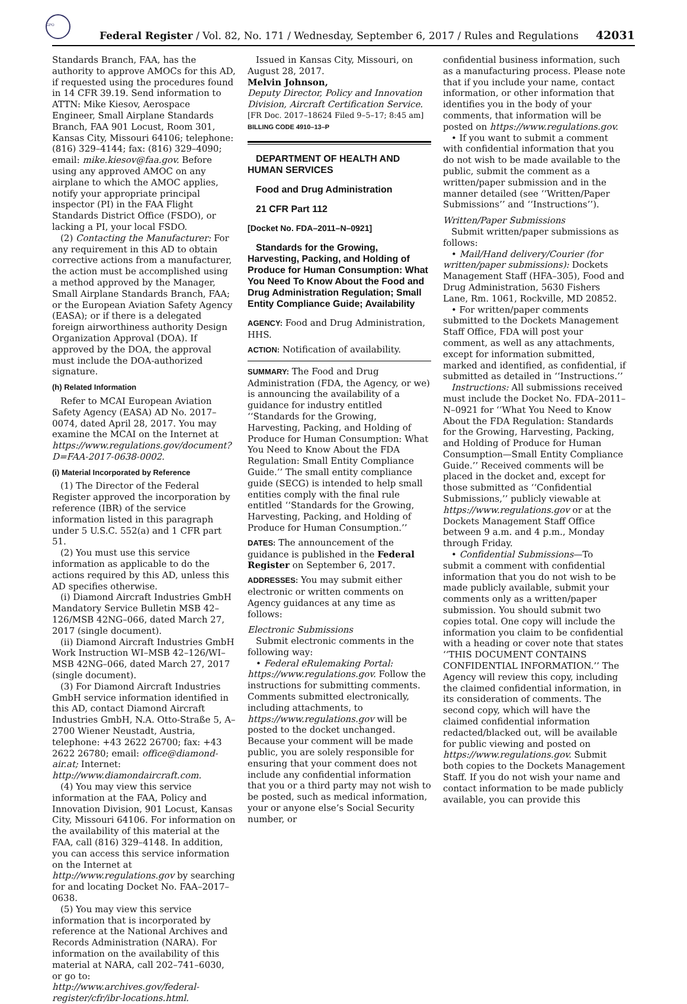GPO
Federal Register / Vol. 82, No. 171 / Wednesday, September 6, 2017 / Rules and Regulations 42031
Standards Branch, FAA, has the authority to approve AMOCs for this AD, if requested using the procedures found in 14 CFR 39.19. Send information to ATTN: Mike Kiesov, Aerospace Engineer, Small Airplane Standards Branch, FAA 901 Locust, Room 301, Kansas City, Missouri 64106; telephone: (816) 329–4144; fax: (816) 329–4090; email: mike.kiesov@faa.gov. Before using any approved AMOC on any airplane to which the AMOC applies, notify your appropriate principal inspector (PI) in the FAA Flight Standards District Office (FSDO), or lacking a PI, your local FSDO.
(2) Contacting the Manufacturer: For any requirement in this AD to obtain corrective actions from a manufacturer, the action must be accomplished using a method approved by the Manager, Small Airplane Standards Branch, FAA; or the European Aviation Safety Agency (EASA); or if there is a delegated foreign airworthiness authority Design Organization Approval (DOA). If approved by the DOA, the approval must include the DOA-authorized signature.
(h) Related Information
Refer to MCAI European Aviation Safety Agency (EASA) AD No. 2017–0074, dated April 28, 2017. You may examine the MCAI on the Internet at https://www.regulations.gov/document?D=FAA-2017-0638-0002.
(i) Material Incorporated by Reference
(1) The Director of the Federal Register approved the incorporation by reference (IBR) of the service information listed in this paragraph under 5 U.S.C. 552(a) and 1 CFR part 51.
(2) You must use this service information as applicable to do the actions required by this AD, unless this AD specifies otherwise.
(i) Diamond Aircraft Industries GmbH Mandatory Service Bulletin MSB 42–126/MSB 42NG–066, dated March 27, 2017 (single document).
(ii) Diamond Aircraft Industries GmbH Work Instruction WI–MSB 42–126/WI–MSB 42NG–066, dated March 27, 2017 (single document).
(3) For Diamond Aircraft Industries GmbH service information identified in this AD, contact Diamond Aircraft Industries GmbH, N.A. Otto-Straße 5, A–2700 Wiener Neustadt, Austria, telephone: +43 2622 26700; fax: +43 2622 26780; email: office@diamond-air.at; Internet: http://www.diamondaircraft.com.
(4) You may view this service information at the FAA, Policy and Innovation Division, 901 Locust, Kansas City, Missouri 64106. For information on the availability of this material at the FAA, call (816) 329–4148. In addition, you can access this service information on the Internet at http://www.regulations.gov by searching for and locating Docket No. FAA–2017–0638.
(5) You may view this service information that is incorporated by reference at the National Archives and Records Administration (NARA). For information on the availability of this material at NARA, call 202–741–6030, or go to: http://www.archives.gov/federal-register/cfr/ibr-locations.html.
Issued in Kansas City, Missouri, on August 28, 2017.
Melvin Johnson,
Deputy Director, Policy and Innovation Division, Aircraft Certification Service.
[FR Doc. 2017–18624 Filed 9–5–17; 8:45 am]
BILLING CODE 4910–13–P
DEPARTMENT OF HEALTH AND HUMAN SERVICES
Food and Drug Administration
21 CFR Part 112
[Docket No. FDA–2011–N–0921]
Standards for the Growing, Harvesting, Packing, and Holding of Produce for Human Consumption: What You Need To Know About the Food and Drug Administration Regulation; Small Entity Compliance Guide; Availability
AGENCY: Food and Drug Administration, HHS.
ACTION: Notification of availability.
SUMMARY: The Food and Drug Administration (FDA, the Agency, or we) is announcing the availability of a guidance for industry entitled ‘‘Standards for the Growing, Harvesting, Packing, and Holding of Produce for Human Consumption: What You Need to Know About the FDA Regulation: Small Entity Compliance Guide.’’ The small entity compliance guide (SECG) is intended to help small entities comply with the final rule entitled ‘‘Standards for the Growing, Harvesting, Packing, and Holding of Produce for Human Consumption.’’
DATES: The announcement of the guidance is published in the Federal Register on September 6, 2017.
ADDRESSES: You may submit either electronic or written comments on Agency guidances at any time as follows:
Electronic Submissions
Submit electronic comments in the following way:
• Federal eRulemaking Portal: https://www.regulations.gov. Follow the instructions for submitting comments. Comments submitted electronically, including attachments, to https://www.regulations.gov will be posted to the docket unchanged. Because your comment will be made public, you are solely responsible for ensuring that your comment does not include any confidential information that you or a third party may not wish to be posted, such as medical information, your or anyone else’s Social Security number, or
confidential business information, such as a manufacturing process. Please note that if you include your name, contact information, or other information that identifies you in the body of your comments, that information will be posted on https://www.regulations.gov.
• If you want to submit a comment with confidential information that you do not wish to be made available to the public, submit the comment as a written/paper submission and in the manner detailed (see ‘‘Written/Paper Submissions’’ and ‘‘Instructions’’).
Written/Paper Submissions
Submit written/paper submissions as follows:
• Mail/Hand delivery/Courier (for written/paper submissions): Dockets Management Staff (HFA–305), Food and Drug Administration, 5630 Fishers Lane, Rm. 1061, Rockville, MD 20852.
• For written/paper comments submitted to the Dockets Management Staff Office, FDA will post your comment, as well as any attachments, except for information submitted, marked and identified, as confidential, if submitted as detailed in ‘‘Instructions.’’
Instructions: All submissions received must include the Docket No. FDA–2011–N–0921 for ‘‘What You Need to Know About the FDA Regulation: Standards for the Growing, Harvesting, Packing, and Holding of Produce for Human Consumption—Small Entity Compliance Guide.’’ Received comments will be placed in the docket and, except for those submitted as ‘‘Confidential Submissions,’’ publicly viewable at https://www.regulations.gov or at the Dockets Management Staff Office between 9 a.m. and 4 p.m., Monday through Friday.
• Confidential Submissions—To submit a comment with confidential information that you do not wish to be made publicly available, submit your comments only as a written/paper submission. You should submit two copies total. One copy will include the information you claim to be confidential with a heading or cover note that states ‘‘THIS DOCUMENT CONTAINS CONFIDENTIAL INFORMATION.’’ The Agency will review this copy, including the claimed confidential information, in its consideration of comments. The second copy, which will have the claimed confidential information redacted/blacked out, will be available for public viewing and posted on https://www.regulations.gov. Submit both copies to the Dockets Management Staff. If you do not wish your name and contact information to be made publicly available, you can provide this